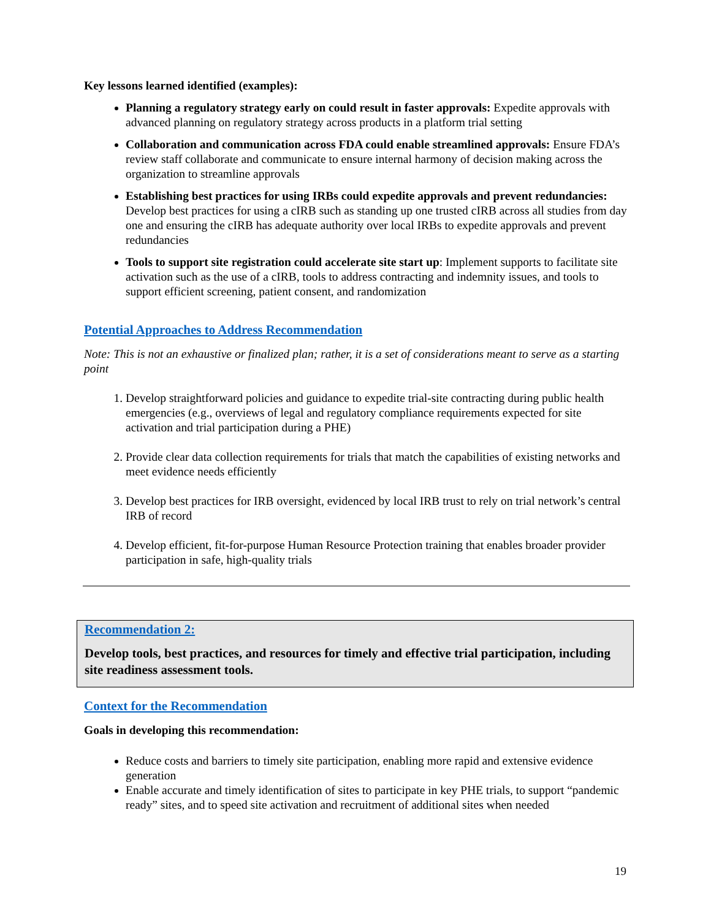Key lessons learned identified (examples):
Planning a regulatory strategy early on could result in faster approvals: Expedite approvals with advanced planning on regulatory strategy across products in a platform trial setting
Collaboration and communication across FDA could enable streamlined approvals: Ensure FDA’s review staff collaborate and communicate to ensure internal harmony of decision making across the organization to streamline approvals
Establishing best practices for using IRBs could expedite approvals and prevent redundancies: Develop best practices for using a cIRB such as standing up one trusted cIRB across all studies from day one and ensuring the cIRB has adequate authority over local IRBs to expedite approvals and prevent redundancies
Tools to support site registration could accelerate site start up: Implement supports to facilitate site activation such as the use of a cIRB, tools to address contracting and indemnity issues, and tools to support efficient screening, patient consent, and randomization
Potential Approaches to Address Recommendation
Note: This is not an exhaustive or finalized plan; rather, it is a set of considerations meant to serve as a starting point
1. Develop straightforward policies and guidance to expedite trial-site contracting during public health emergencies (e.g., overviews of legal and regulatory compliance requirements expected for site activation and trial participation during a PHE)
2. Provide clear data collection requirements for trials that match the capabilities of existing networks and meet evidence needs efficiently
3. Develop best practices for IRB oversight, evidenced by local IRB trust to rely on trial network’s central IRB of record
4. Develop efficient, fit-for-purpose Human Resource Protection training that enables broader provider participation in safe, high-quality trials
Recommendation 2:
Develop tools, best practices, and resources for timely and effective trial participation, including site readiness assessment tools.
Context for the Recommendation
Goals in developing this recommendation:
Reduce costs and barriers to timely site participation, enabling more rapid and extensive evidence generation
Enable accurate and timely identification of sites to participate in key PHE trials, to support “pandemic ready” sites, and to speed site activation and recruitment of additional sites when needed
19